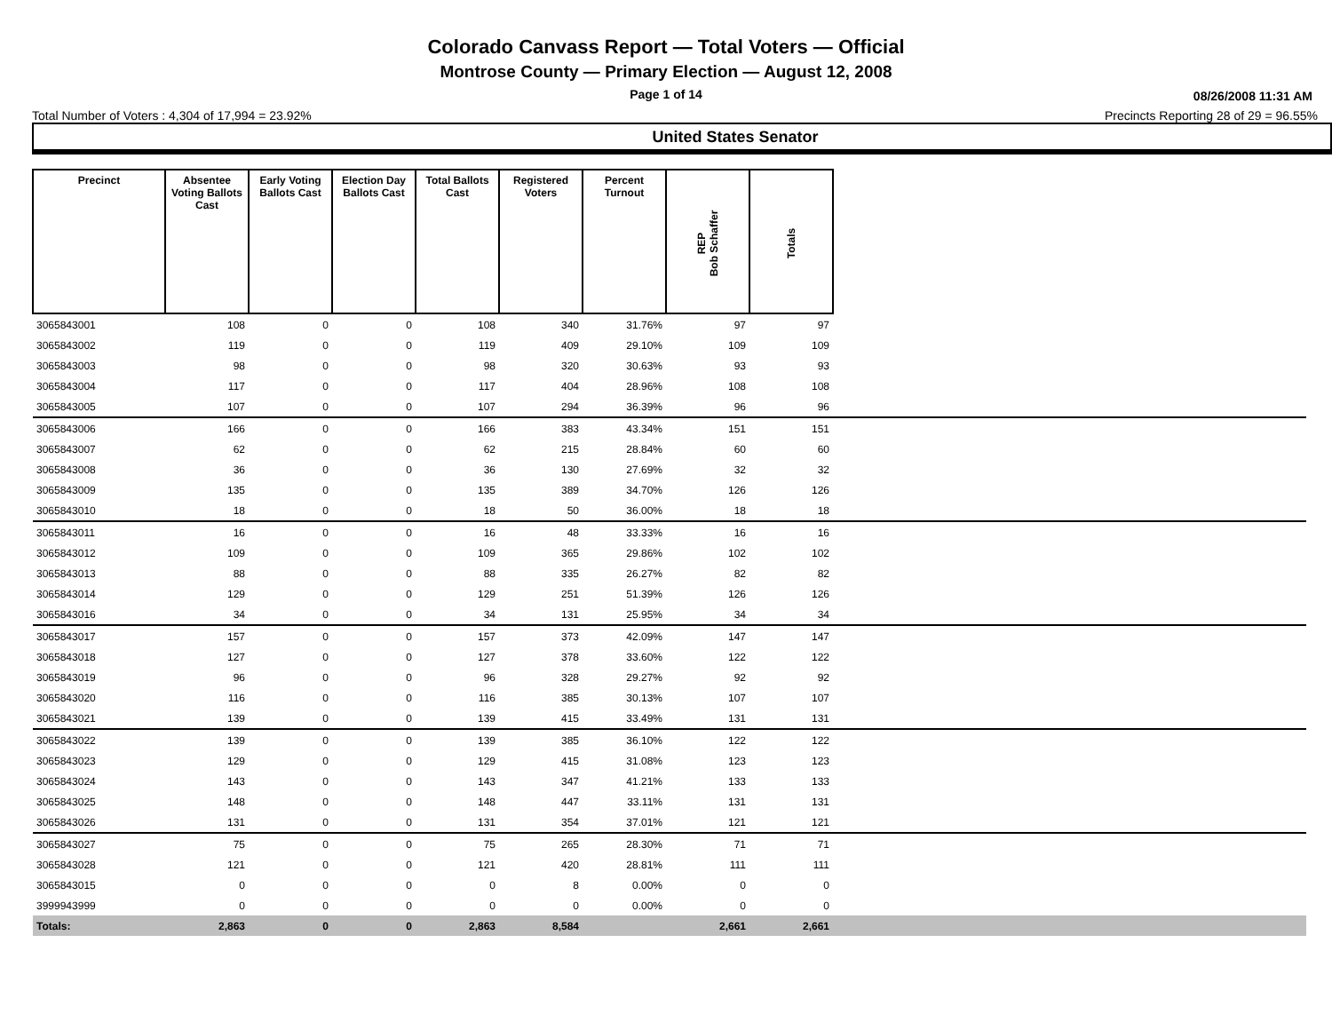Colorado Canvass Report — Total Voters — Official
Montrose County — Primary Election — August 12, 2008
Page 1 of 14
08/26/2008 11:31 AM
Total Number of Voters : 4,304 of 17,994 = 23.92% Precincts Reporting 28 of 29 = 96.55%
United States Senator
| Precinct | Absentee Voting Ballots Cast | Early Voting Ballots Cast | Election Day Ballots Cast | Total Ballots Cast | Registered Voters | Percent Turnout | REP Bob Schaffer | Totals | |
| --- | --- | --- | --- | --- | --- | --- | --- | --- | --- |
| 3065843001 | 108 | 0 | 0 | 108 | 340 | 31.76% | 97 | 97 | |
| 3065843002 | 119 | 0 | 0 | 119 | 409 | 29.10% | 109 | 109 | |
| 3065843003 | 98 | 0 | 0 | 98 | 320 | 30.63% | 93 | 93 | |
| 3065843004 | 117 | 0 | 0 | 117 | 404 | 28.96% | 108 | 108 | |
| 3065843005 | 107 | 0 | 0 | 107 | 294 | 36.39% | 96 | 96 | |
| 3065843006 | 166 | 0 | 0 | 166 | 383 | 43.34% | 151 | 151 | |
| 3065843007 | 62 | 0 | 0 | 62 | 215 | 28.84% | 60 | 60 | |
| 3065843008 | 36 | 0 | 0 | 36 | 130 | 27.69% | 32 | 32 | |
| 3065843009 | 135 | 0 | 0 | 135 | 389 | 34.70% | 126 | 126 | |
| 3065843010 | 18 | 0 | 0 | 18 | 50 | 36.00% | 18 | 18 | |
| 3065843011 | 16 | 0 | 0 | 16 | 48 | 33.33% | 16 | 16 | |
| 3065843012 | 109 | 0 | 0 | 109 | 365 | 29.86% | 102 | 102 | |
| 3065843013 | 88 | 0 | 0 | 88 | 335 | 26.27% | 82 | 82 | |
| 3065843014 | 129 | 0 | 0 | 129 | 251 | 51.39% | 126 | 126 | |
| 3065843016 | 34 | 0 | 0 | 34 | 131 | 25.95% | 34 | 34 | |
| 3065843017 | 157 | 0 | 0 | 157 | 373 | 42.09% | 147 | 147 | |
| 3065843018 | 127 | 0 | 0 | 127 | 378 | 33.60% | 122 | 122 | |
| 3065843019 | 96 | 0 | 0 | 96 | 328 | 29.27% | 92 | 92 | |
| 3065843020 | 116 | 0 | 0 | 116 | 385 | 30.13% | 107 | 107 | |
| 3065843021 | 139 | 0 | 0 | 139 | 415 | 33.49% | 131 | 131 | |
| 3065843022 | 139 | 0 | 0 | 139 | 385 | 36.10% | 122 | 122 | |
| 3065843023 | 129 | 0 | 0 | 129 | 415 | 31.08% | 123 | 123 | |
| 3065843024 | 143 | 0 | 0 | 143 | 347 | 41.21% | 133 | 133 | |
| 3065843025 | 148 | 0 | 0 | 148 | 447 | 33.11% | 131 | 131 | |
| 3065843026 | 131 | 0 | 0 | 131 | 354 | 37.01% | 121 | 121 | |
| 3065843027 | 75 | 0 | 0 | 75 | 265 | 28.30% | 71 | 71 | |
| 3065843028 | 121 | 0 | 0 | 121 | 420 | 28.81% | 111 | 111 | |
| 3065843015 | 0 | 0 | 0 | 0 | 8 | 0.00% | 0 | 0 | |
| 3999943999 | 0 | 0 | 0 | 0 | 0 | 0.00% | 0 | 0 | |
| Totals: | 2,863 | 0 | 0 | 2,863 | 8,584 | | 2,661 | 2,661 | |